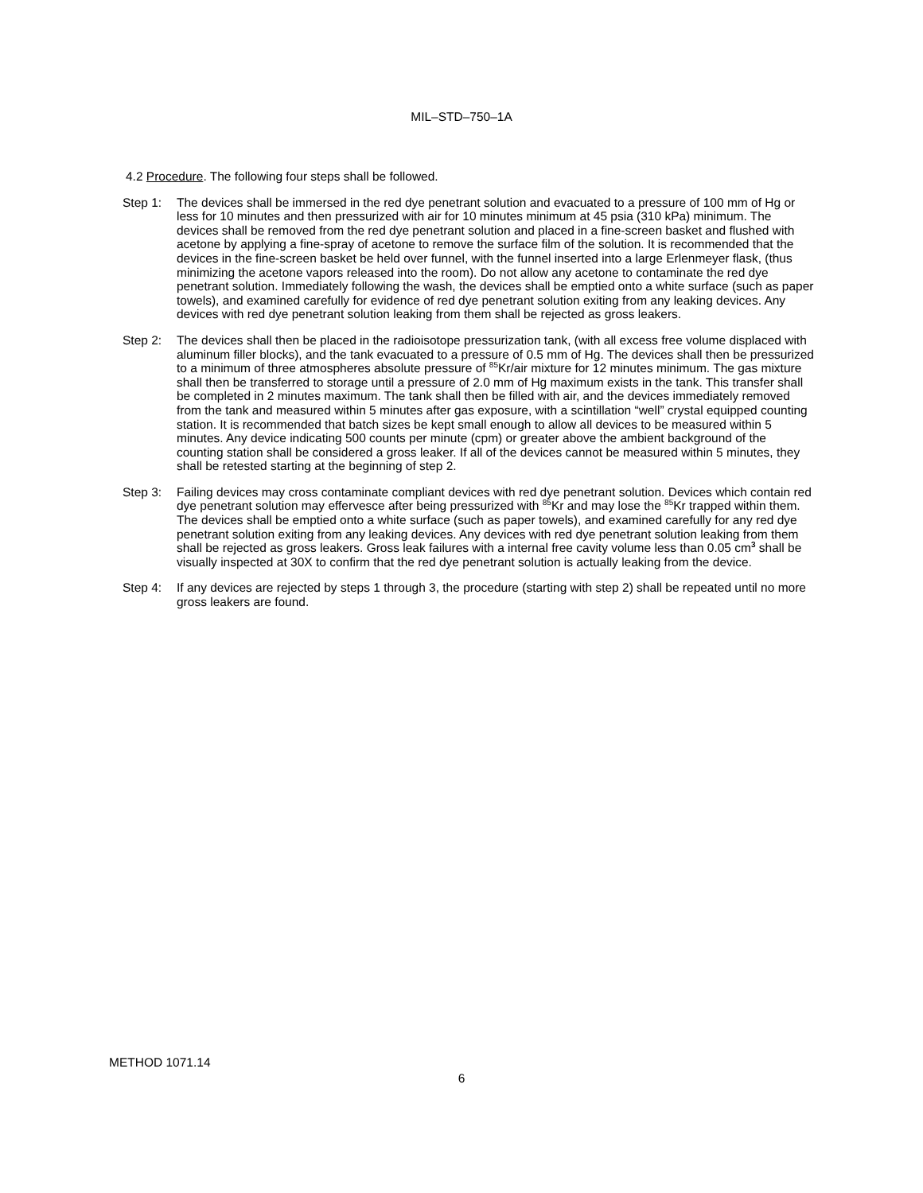MIL–STD–750–1A
4.2 Procedure. The following four steps shall be followed.
Step 1: The devices shall be immersed in the red dye penetrant solution and evacuated to a pressure of 100 mm of Hg or less for 10 minutes and then pressurized with air for 10 minutes minimum at 45 psia (310 kPa) minimum. The devices shall be removed from the red dye penetrant solution and placed in a fine-screen basket and flushed with acetone by applying a fine-spray of acetone to remove the surface film of the solution. It is recommended that the devices in the fine-screen basket be held over funnel, with the funnel inserted into a large Erlenmeyer flask, (thus minimizing the acetone vapors released into the room). Do not allow any acetone to contaminate the red dye penetrant solution. Immediately following the wash, the devices shall be emptied onto a white surface (such as paper towels), and examined carefully for evidence of red dye penetrant solution exiting from any leaking devices. Any devices with red dye penetrant solution leaking from them shall be rejected as gross leakers.
Step 2: The devices shall then be placed in the radioisotope pressurization tank, (with all excess free volume displaced with aluminum filler blocks), and the tank evacuated to a pressure of 0.5 mm of Hg. The devices shall then be pressurized to a minimum of three atmospheres absolute pressure of <sup>85</sup>Kr/air mixture for 12 minutes minimum. The gas mixture shall then be transferred to storage until a pressure of 2.0 mm of Hg maximum exists in the tank. This transfer shall be completed in 2 minutes maximum. The tank shall then be filled with air, and the devices immediately removed from the tank and measured within 5 minutes after gas exposure, with a scintillation “well” crystal equipped counting station. It is recommended that batch sizes be kept small enough to allow all devices to be measured within 5 minutes. Any device indicating 500 counts per minute (cpm) or greater above the ambient background of the counting station shall be considered a gross leaker. If all of the devices cannot be measured within 5 minutes, they shall be retested starting at the beginning of step 2.
Step 3: Failing devices may cross contaminate compliant devices with red dye penetrant solution. Devices which contain red dye penetrant solution may effervesce after being pressurized with <sup>85</sup>Kr and may lose the <sup>85</sup>Kr trapped within them. The devices shall be emptied onto a white surface (such as paper towels), and examined carefully for any red dye penetrant solution exiting from any leaking devices. Any devices with red dye penetrant solution leaking from them shall be rejected as gross leakers. Gross leak failures with a internal free cavity volume less than 0.05 cm<sup>3</sup> shall be visually inspected at 30X to confirm that the red dye penetrant solution is actually leaking from the device.
Step 4: If any devices are rejected by steps 1 through 3, the procedure (starting with step 2) shall be repeated until no more gross leakers are found.
METHOD 1071.14
6